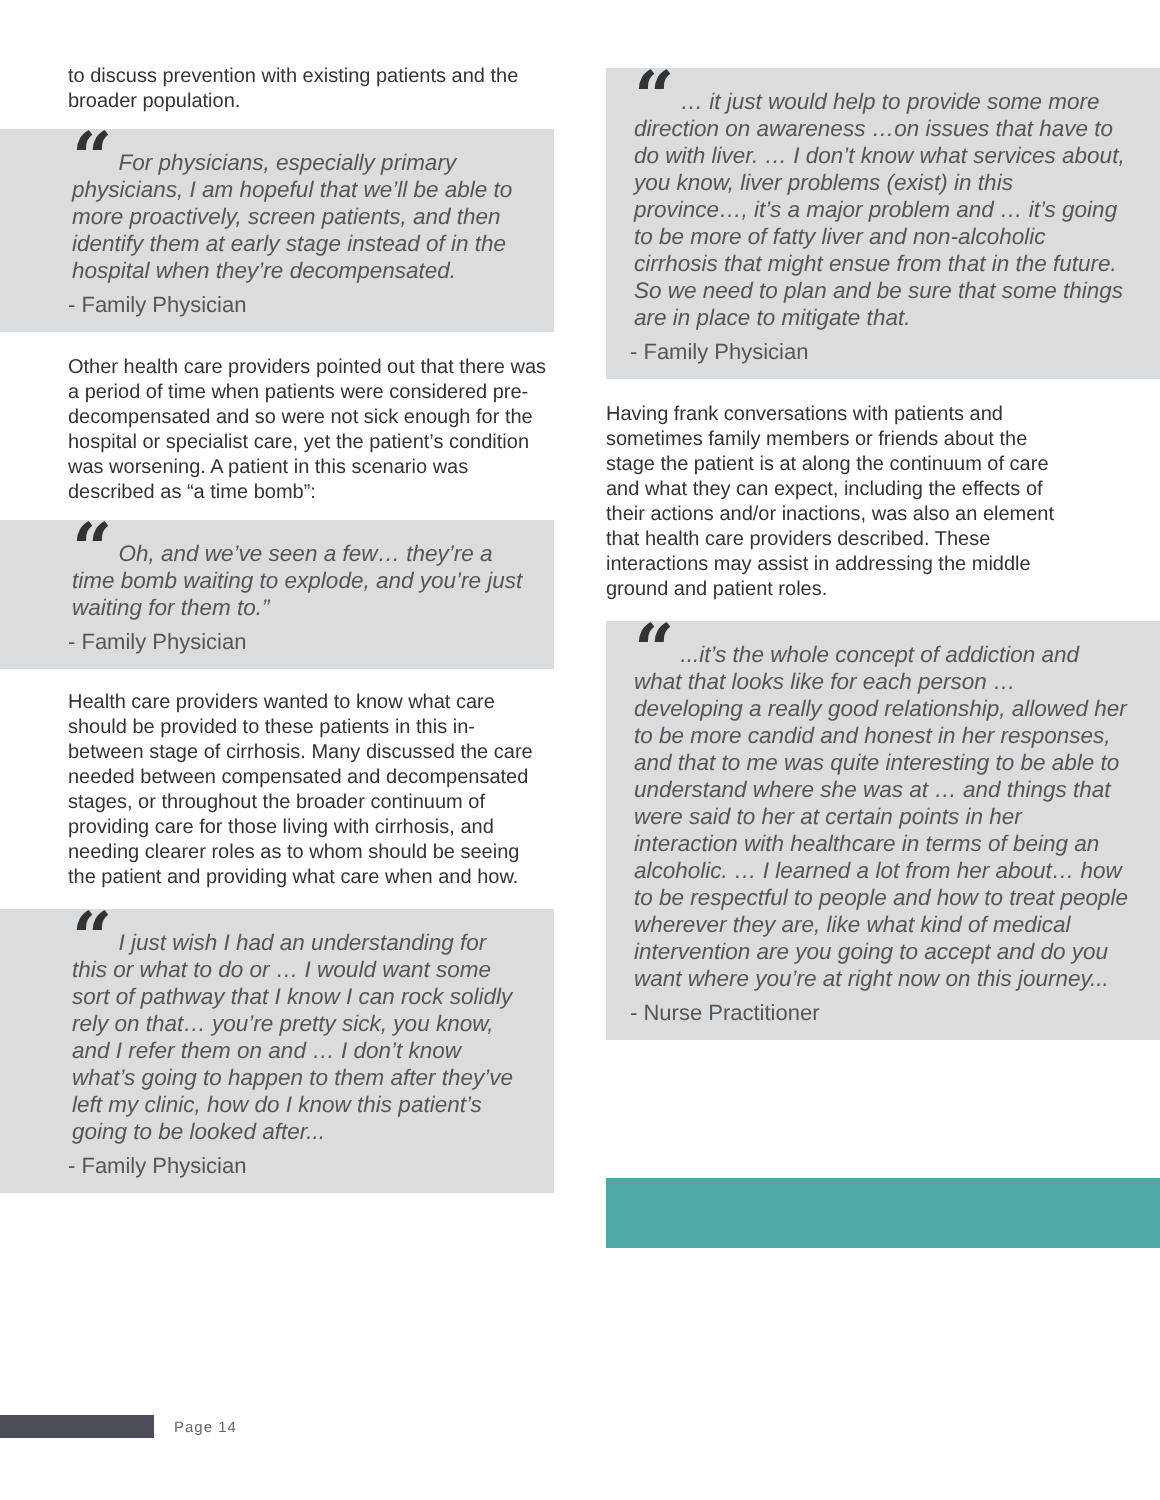to discuss prevention with existing patients and the broader population.
“ For physicians, especially primary physicians, I am hopeful that we’ll be able to more proactively, screen patients, and then identify them at early stage instead of in the hospital when they’re decompensated.
- Family Physician
Other health care providers pointed out that there was a period of time when patients were considered pre-decompensated and so were not sick enough for the hospital or specialist care, yet the patient’s condition was worsening. A patient in this scenario was described as “a time bomb”:
“ Oh, and we’ve seen a few… they’re a time bomb waiting to explode, and you’re just waiting for them to.”
- Family Physician
Health care providers wanted to know what care should be provided to these patients in this in-between stage of cirrhosis. Many discussed the care needed between compensated and decompensated stages, or throughout the broader continuum of providing care for those living with cirrhosis, and needing clearer roles as to whom should be seeing the patient and providing what care when and how.
“ I just wish I had an understanding for this or what to do or … I would want some sort of pathway that I know I can rock solidly rely on that… you’re pretty sick, you know, and I refer them on and … I don’t know what’s going to happen to them after they’ve left my clinic, how do I know this patient’s going to be looked after...
- Family Physician
“ … it just would help to provide some more direction on awareness …on issues that have to do with liver. … I don’t know what services about, you know, liver problems (exist) in this province…, it’s a major problem and … it’s going to be more of fatty liver and non-alcoholic cirrhosis that might ensue from that in the future. So we need to plan and be sure that some things are in place to mitigate that.
- Family Physician
Having frank conversations with patients and sometimes family members or friends about the stage the patient is at along the continuum of care and what they can expect, including the effects of their actions and/or inactions, was also an element that health care providers described. These interactions may assist in addressing the middle ground and patient roles.
“ ...it’s the whole concept of addiction and what that looks like for each person … developing a really good relationship, allowed her to be more candid and honest in her responses, and that to me was quite interesting to be able to understand where she was at … and things that were said to her at certain points in her interaction with healthcare in terms of being an alcoholic. … I learned a lot from her about… how to be respectful to people and how to treat people wherever they are, like what kind of medical intervention are you going to accept and do you want where you’re at right now on this journey...
- Nurse Practitioner
Page 14